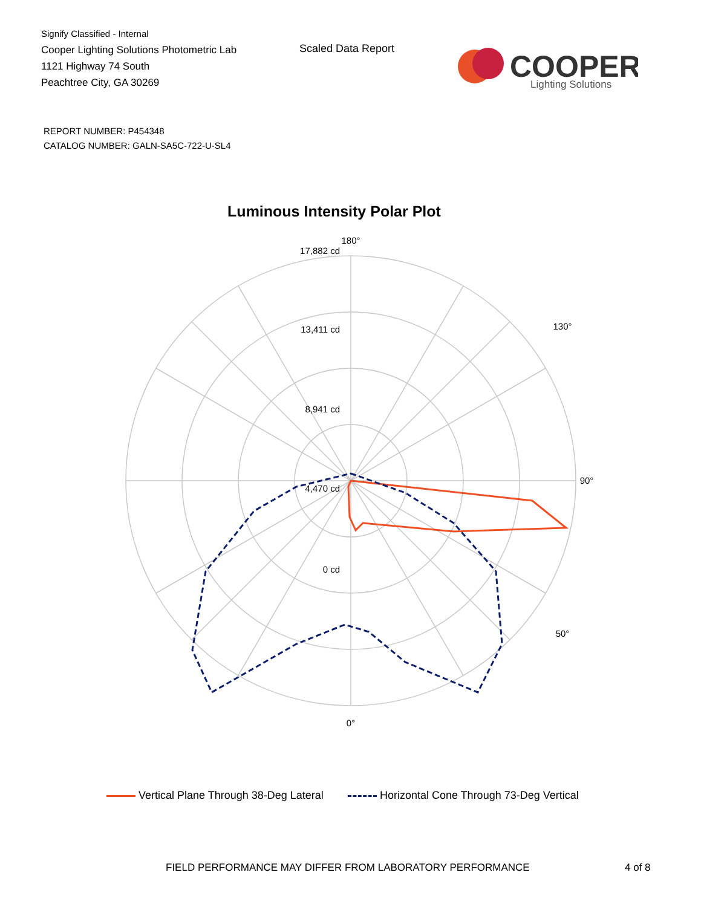Signify Classified - Internal
Cooper Lighting Solutions Photometric Lab
1121 Highway 74 South
Peachtree City, GA 30269
Scaled Data Report
COOPER
Lighting Solutions
REPORT NUMBER: P454348
CATALOG NUMBER: GALN-SA5C-722-U-SL4
Luminous Intensity Polar Plot
180°
0°
90°
50°
130°
17,882 cd
13,411 cd
8,941 cd
4,470 cd
0 cd
Vertical Plane Through 38-Deg Lateral Horizontal Cone Through 73-Deg Vertical
FIELD PERFORMANCE MAY DIFFER FROM LABORATORY PERFORMANCE
4 of 8